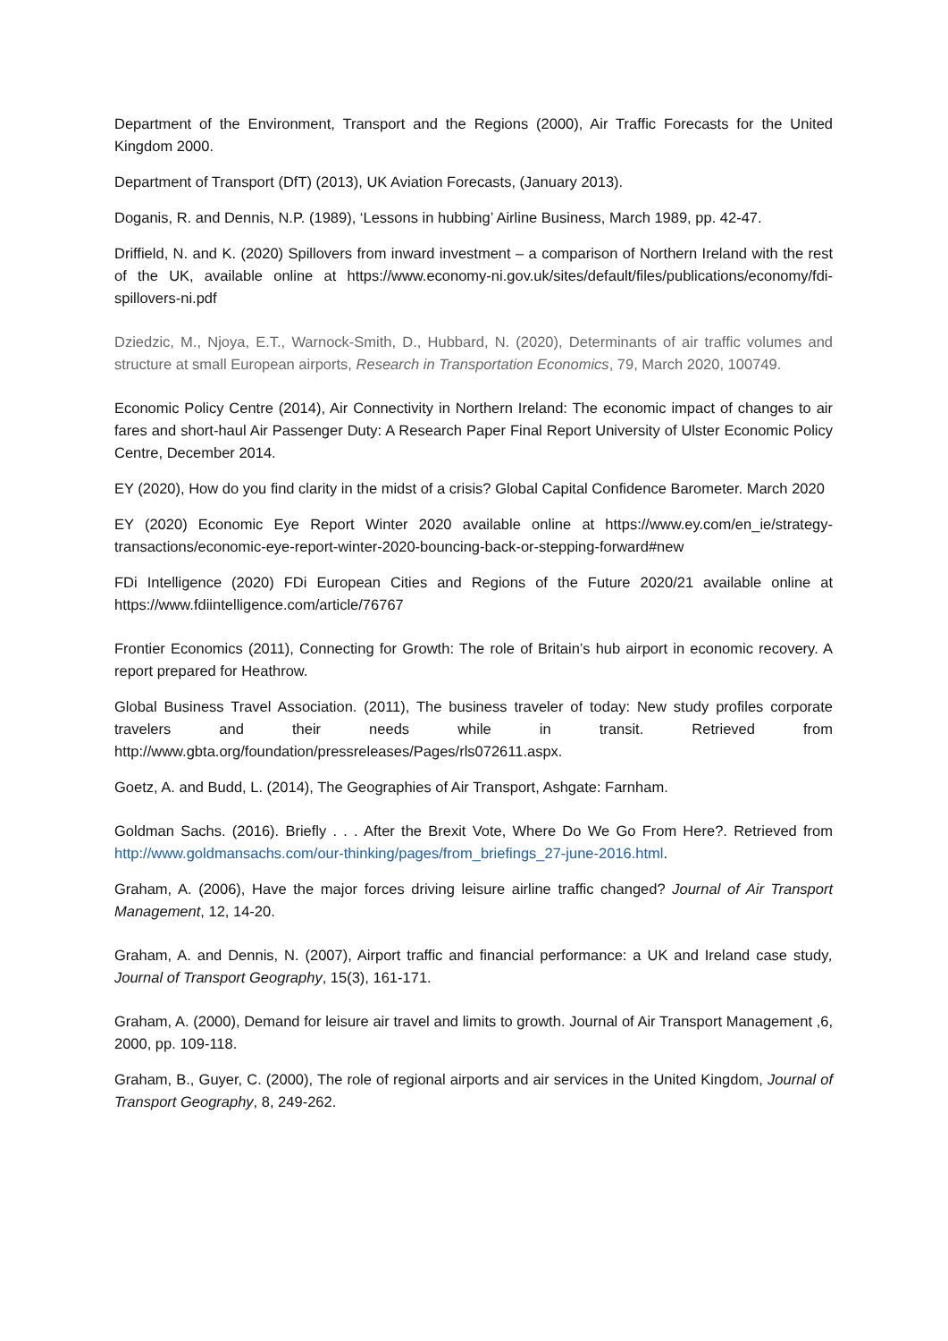Department of the Environment, Transport and the Regions (2000), Air Traffic Forecasts for the United Kingdom 2000.
Department of Transport (DfT) (2013), UK Aviation Forecasts, (January 2013).
Doganis, R. and Dennis, N.P. (1989), ‘Lessons in hubbing’ Airline Business, March 1989, pp. 42-47.
Driffield, N. and K. (2020) Spillovers from inward investment – a comparison of Northern Ireland with the rest of the UK, available online at https://www.economy-ni.gov.uk/sites/default/files/publications/economy/fdi-spillovers-ni.pdf
Dziedzic, M., Njoya, E.T., Warnock-Smith, D., Hubbard, N. (2020), Determinants of air traffic volumes and structure at small European airports, Research in Transportation Economics, 79, March 2020, 100749.
Economic Policy Centre (2014), Air Connectivity in Northern Ireland: The economic impact of changes to air fares and short-haul Air Passenger Duty: A Research Paper Final Report University of Ulster Economic Policy Centre, December 2014.
EY (2020), How do you find clarity in the midst of a crisis? Global Capital Confidence Barometer. March 2020
EY (2020) Economic Eye Report Winter 2020 available online at https://www.ey.com/en_ie/strategy-transactions/economic-eye-report-winter-2020-bouncing-back-or-stepping-forward#new
FDi Intelligence (2020) FDi European Cities and Regions of the Future 2020/21 available online at https://www.fdiintelligence.com/article/76767
Frontier Economics (2011), Connecting for Growth: The role of Britain’s hub airport in economic recovery. A report prepared for Heathrow.
Global Business Travel Association. (2011), The business traveler of today: New study profiles corporate travelers and their needs while in transit. Retrieved from http://www.gbta.org/foundation/pressreleases/Pages/rls072611.aspx.
Goetz, A. and Budd, L. (2014), The Geographies of Air Transport, Ashgate: Farnham.
Goldman Sachs. (2016). Briefly . . . After the Brexit Vote, Where Do We Go From Here?. Retrieved from http://www.goldmansachs.com/our-thinking/pages/from_briefings_27-june-2016.html.
Graham, A. (2006), Have the major forces driving leisure airline traffic changed? Journal of Air Transport Management, 12, 14-20.
Graham, A. and Dennis, N. (2007), Airport traffic and financial performance: a UK and Ireland case study, Journal of Transport Geography, 15(3), 161-171.
Graham, A. (2000), Demand for leisure air travel and limits to growth. Journal of Air Transport Management ,6, 2000, pp. 109-118.
Graham, B., Guyer, C. (2000), The role of regional airports and air services in the United Kingdom, Journal of Transport Geography, 8, 249-262.